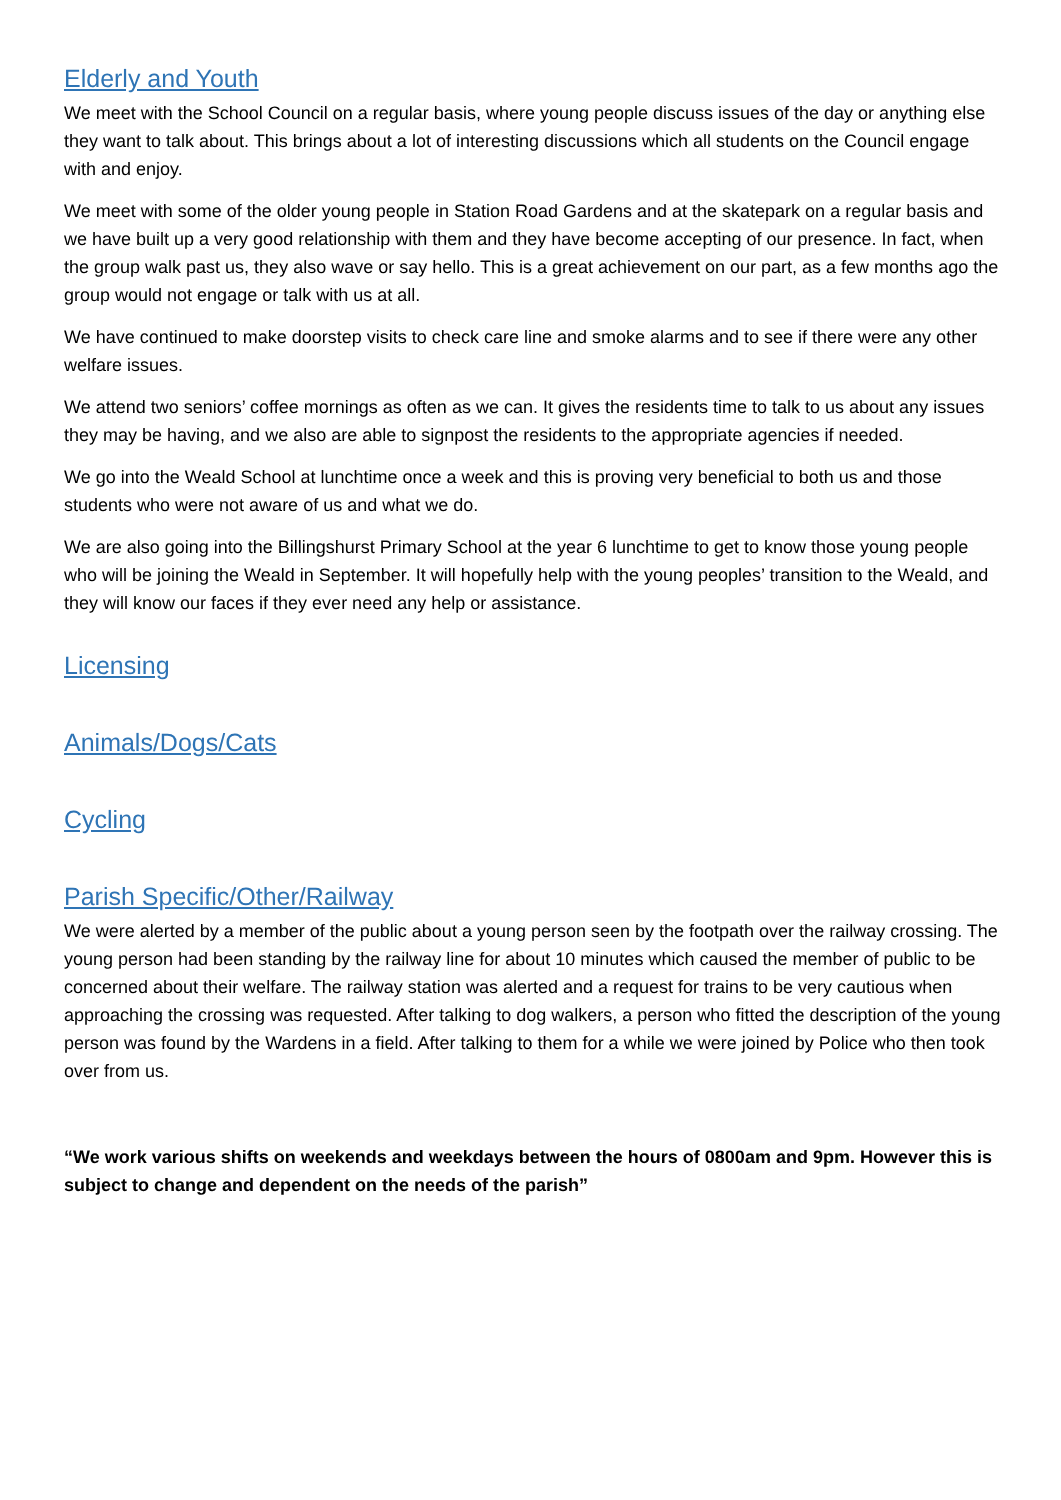Elderly and Youth
We meet with the School Council on a regular basis, where young people discuss issues of the day or anything else they want to talk about. This brings about a lot of interesting discussions which all students on the Council engage with and enjoy.
We meet with some of the older young people in Station Road Gardens and at the skatepark on a regular basis and we have built up a very good relationship with them and they have become accepting of our presence. In fact, when the group walk past us, they also wave or say hello. This is a great achievement on our part, as a few months ago the group would not engage or talk with us at all.
We have continued to make doorstep visits to check care line and smoke alarms and to see if there were any other welfare issues.
We attend two seniors’ coffee mornings as often as we can. It gives the residents time to talk to us about any issues they may be having, and we also are able to signpost the residents to the appropriate agencies if needed.
We go into the Weald School at lunchtime once a week and this is proving very beneficial to both us and those students who were not aware of us and what we do.
We are also going into the Billingshurst Primary School at the year 6 lunchtime to get to know those young people who will be joining the Weald in September. It will hopefully help with the young peoples’ transition to the Weald, and they will know our faces if they ever need any help or assistance.
Licensing
Animals/Dogs/Cats
Cycling
Parish Specific/Other/Railway
We were alerted by a member of the public about a young person seen by the footpath over the railway crossing. The young person had been standing by the railway line for about 10 minutes which caused the member of public to be concerned about their welfare. The railway station was alerted and a request for trains to be very cautious when approaching the crossing was requested. After talking to dog walkers, a person who fitted the description of the young person was found by the Wardens in a field. After talking to them for a while we were joined by Police who then took over from us.
“We work various shifts on weekends and weekdays between the hours of 0800am and 9pm. However this is subject to change and dependent on the needs of the parish”